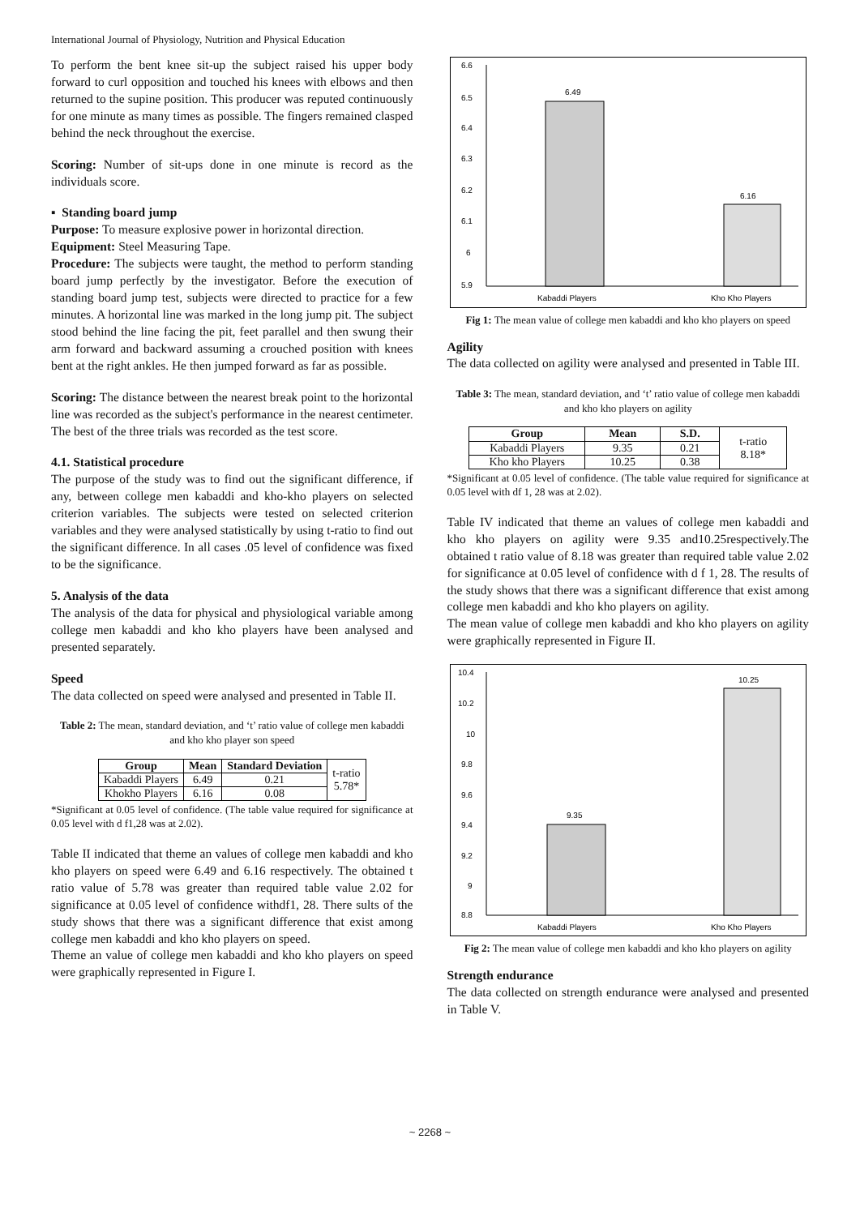International Journal of Physiology, Nutrition and Physical Education
To perform the bent knee sit-up the subject raised his upper body forward to curl opposition and touched his knees with elbows and then returned to the supine position. This producer was reputed continuously for one minute as many times as possible. The fingers remained clasped behind the neck throughout the exercise.
Scoring: Number of sit-ups done in one minute is record as the individuals score.
▪ Standing board jump
Purpose: To measure explosive power in horizontal direction.
Equipment: Steel Measuring Tape.
Procedure: The subjects were taught, the method to perform standing board jump perfectly by the investigator. Before the execution of standing board jump test, subjects were directed to practice for a few minutes. A horizontal line was marked in the long jump pit. The subject stood behind the line facing the pit, feet parallel and then swung their arm forward and backward assuming a crouched position with knees bent at the right ankles. He then jumped forward as far as possible.
Scoring: The distance between the nearest break point to the horizontal line was recorded as the subject's performance in the nearest centimeter. The best of the three trials was recorded as the test score.
4.1. Statistical procedure
The purpose of the study was to find out the significant difference, if any, between college men kabaddi and kho-kho players on selected criterion variables. The subjects were tested on selected criterion variables and they were analysed statistically by using t-ratio to find out the significant difference. In all cases .05 level of confidence was fixed to be the significance.
5. Analysis of the data
The analysis of the data for physical and physiological variable among college men kabaddi and kho kho players have been analysed and presented separately.
Speed
The data collected on speed were analysed and presented in Table II.
Table 2: The mean, standard deviation, and ‘t’ ratio value of college men kabaddi and kho kho player son speed
| Group | Mean | Standard Deviation | t-ratio 5.78* |
| Kabaddi Players | 6.49 | 0.21 | |
| Khokho Players | 6.16 | 0.08 | |
*Significant at 0.05 level of confidence. (The table value required for significance at 0.05 level with d f1,28 was at 2.02).
Table II indicated that theme an values of college men kabaddi and kho kho players on speed were 6.49 and 6.16 respectively. The obtained t ratio value of 5.78 was greater than required table value 2.02 for significance at 0.05 level of confidence withdf1, 28. There sults of the study shows that there was a significant difference that exist among college men kabaddi and kho kho players on speed.
Theme an value of college men kabaddi and kho kho players on speed were graphically represented in Figure I.
6.6
6.5
6.4
6.3
6.2
6.1
6
5.9
6.49
6.16
Kabaddi Players
Kho Kho Players
Fig 1: The mean value of college men kabaddi and kho kho players on speed
Agility
The data collected on agility were analysed and presented in Table III.
Table 3: The mean, standard deviation, and ‘t’ ratio value of college men kabaddi and kho kho players on agility
| Group | Mean | S.D. | t-ratio 8.18* |
| Kabaddi Players | 9.35 | 0.21 | |
| Kho kho Players | 10.25 | 0.38 | |
*Significant at 0.05 level of confidence. (The table value required for significance at 0.05 level with df 1, 28 was at 2.02).
Table IV indicated that theme an values of college men kabaddi and kho kho players on agility were 9.35 and10.25respectively.The obtained t ratio value of 8.18 was greater than required table value 2.02 for significance at 0.05 level of confidence with d f 1, 28. The results of the study shows that there was a significant difference that exist among college men kabaddi and kho kho players on agility.
The mean value of college men kabaddi and kho kho players on agility were graphically represented in Figure II.
10.4
10.2
10
9.8
9.6
9.4
9.2
9
8.8
9.35
10.25
Kabaddi Players
Kho Kho Players
Fig 2: The mean value of college men kabaddi and kho kho players on agility
Strength endurance
The data collected on strength endurance were analysed and presented in Table V.
~ 2268 ~